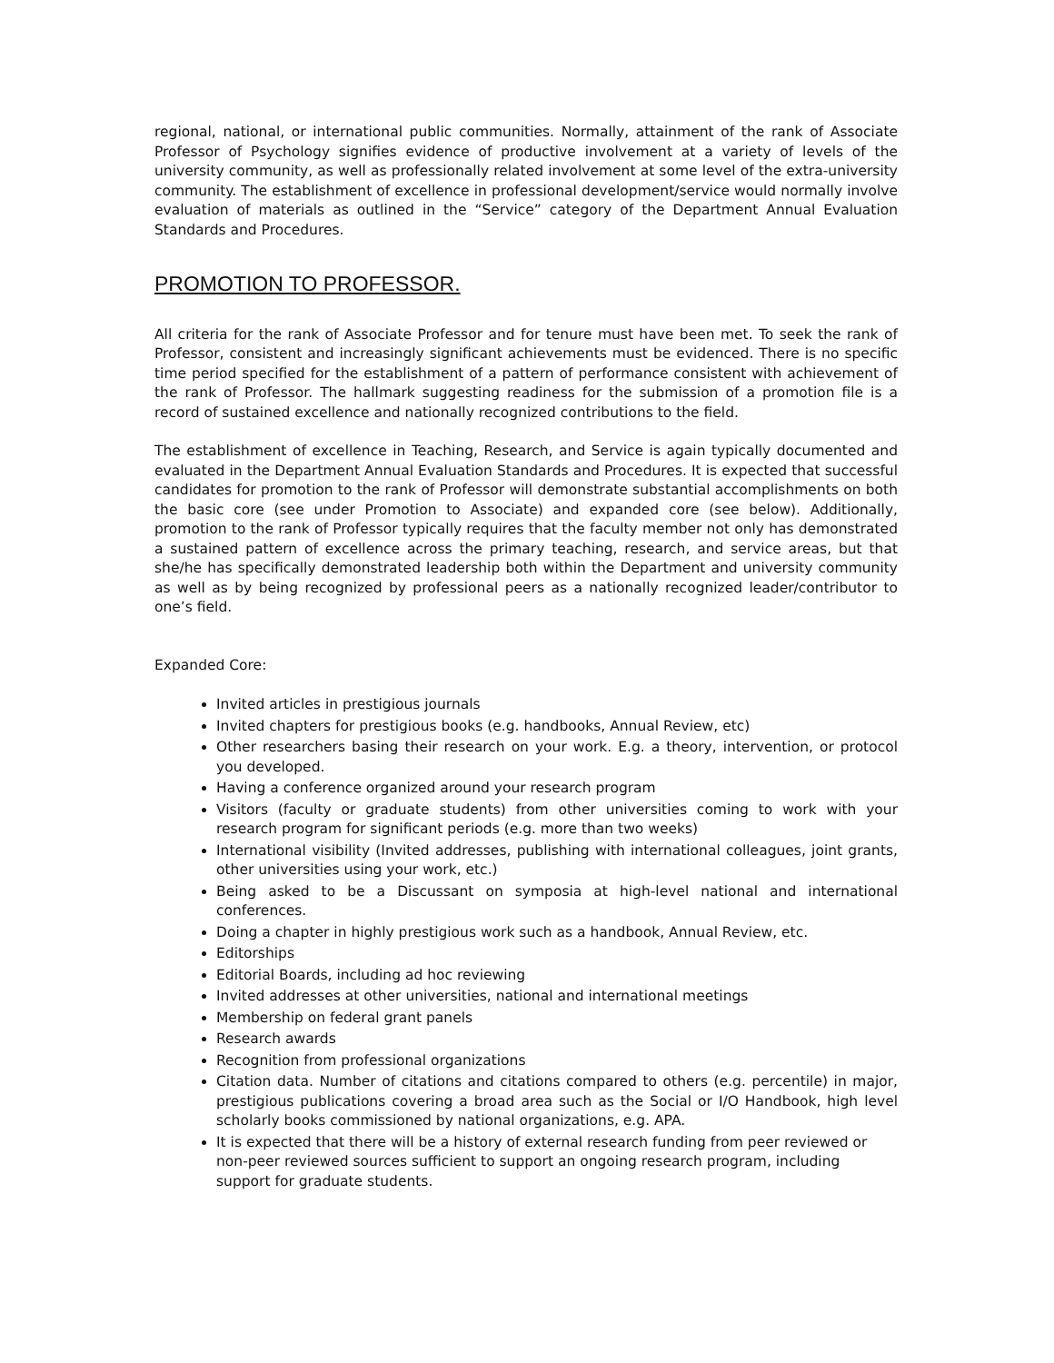regional, national, or international public communities. Normally, attainment of the rank of Associate Professor of Psychology signifies evidence of productive involvement at a variety of levels of the university community, as well as professionally related involvement at some level of the extra-university community. The establishment of excellence in professional development/service would normally involve evaluation of materials as outlined in the “Service” category of the Department Annual Evaluation Standards and Procedures.
PROMOTION TO PROFESSOR.
All criteria for the rank of Associate Professor and for tenure must have been met. To seek the rank of Professor, consistent and increasingly significant achievements must be evidenced. There is no specific time period specified for the establishment of a pattern of performance consistent with achievement of the rank of Professor. The hallmark suggesting readiness for the submission of a promotion file is a record of sustained excellence and nationally recognized contributions to the field.
The establishment of excellence in Teaching, Research, and Service is again typically documented and evaluated in the Department Annual Evaluation Standards and Procedures. It is expected that successful candidates for promotion to the rank of Professor will demonstrate substantial accomplishments on both the basic core (see under Promotion to Associate) and expanded core (see below). Additionally, promotion to the rank of Professor typically requires that the faculty member not only has demonstrated a sustained pattern of excellence across the primary teaching, research, and service areas, but that she/he has specifically demonstrated leadership both within the Department and university community as well as by being recognized by professional peers as a nationally recognized leader/contributor to one’s field.
Expanded Core:
Invited articles in prestigious journals
Invited chapters for prestigious books (e.g. handbooks, Annual Review, etc)
Other researchers basing their research on your work. E.g. a theory, intervention, or protocol you developed.
Having a conference organized around your research program
Visitors (faculty or graduate students) from other universities coming to work with your research program for significant periods (e.g. more than two weeks)
International visibility (Invited addresses, publishing with international colleagues, joint grants, other universities using your work, etc.)
Being asked to be a Discussant on symposia at high-level national and international conferences.
Doing a chapter in highly prestigious work such as a handbook, Annual Review, etc.
Editorships
Editorial Boards, including ad hoc reviewing
Invited addresses at other universities, national and international meetings
Membership on federal grant panels
Research awards
Recognition from professional organizations
Citation data. Number of citations and citations compared to others (e.g. percentile) in major, prestigious publications covering a broad area such as the Social or I/O Handbook, high level scholarly books commissioned by national organizations, e.g. APA.
It is expected that there will be a history of external research funding from peer reviewed or non-peer reviewed sources sufficient to support an ongoing research program, including support for graduate students.